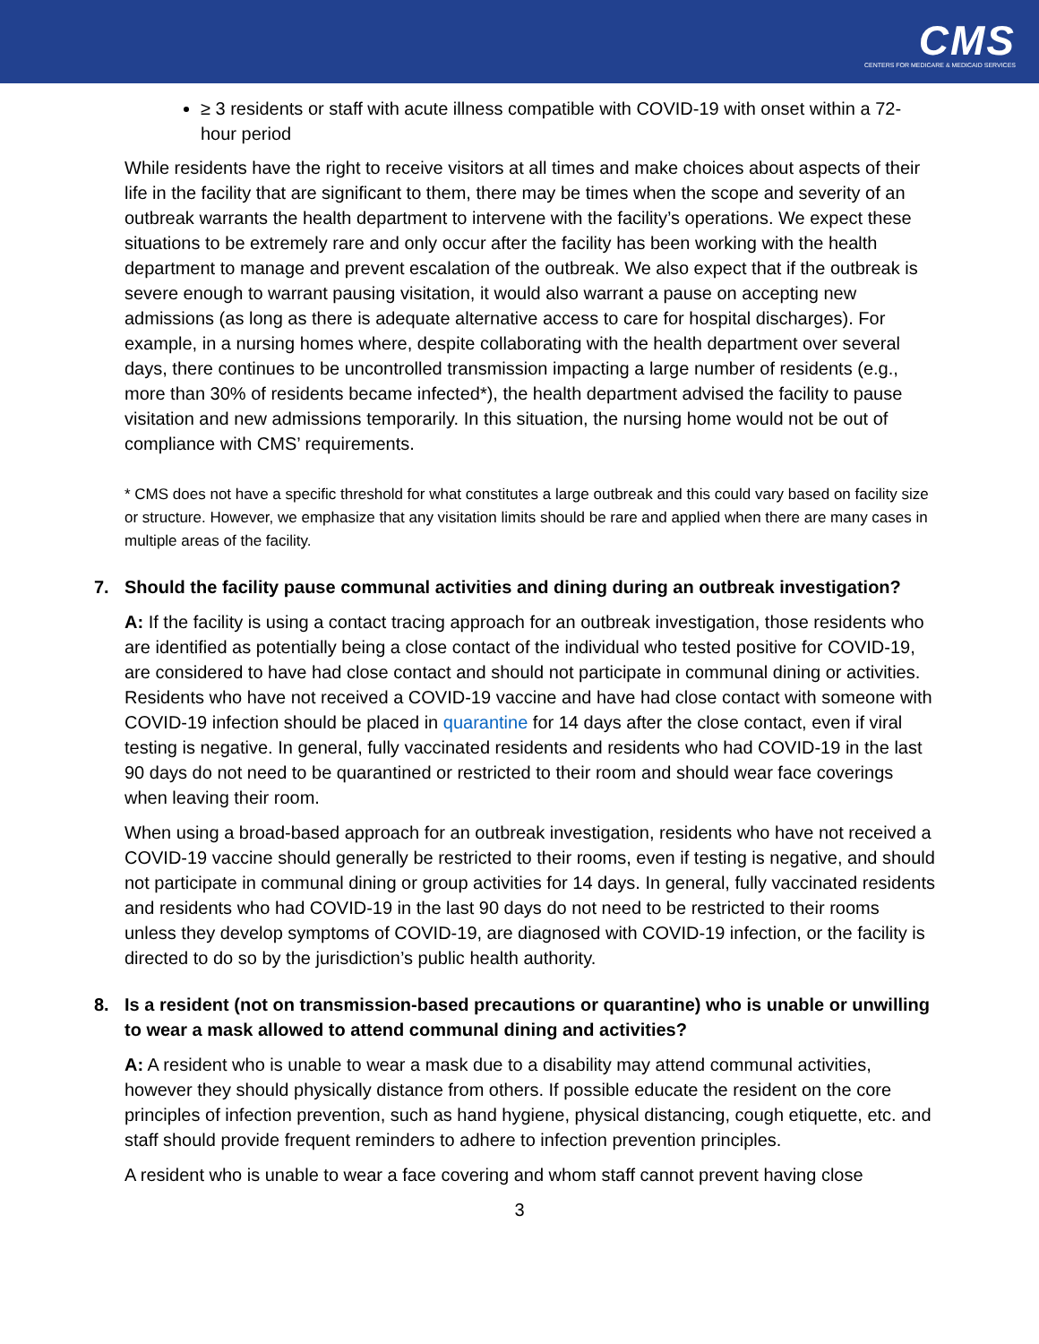CMS
CENTERS FOR MEDICARE & MEDICAID SERVICES
≥ 3 residents or staff with acute illness compatible with COVID-19 with onset within a 72-hour period
While residents have the right to receive visitors at all times and make choices about aspects of their life in the facility that are significant to them, there may be times when the scope and severity of an outbreak warrants the health department to intervene with the facility’s operations. We expect these situations to be extremely rare and only occur after the facility has been working with the health department to manage and prevent escalation of the outbreak. We also expect that if the outbreak is severe enough to warrant pausing visitation, it would also warrant a pause on accepting new admissions (as long as there is adequate alternative access to care for hospital discharges). For example, in a nursing homes where, despite collaborating with the health department over several days, there continues to be uncontrolled transmission impacting a large number of residents (e.g., more than 30% of residents became infected*), the health department advised the facility to pause visitation and new admissions temporarily. In this situation, the nursing home would not be out of compliance with CMS’ requirements.
* CMS does not have a specific threshold for what constitutes a large outbreak and this could vary based on facility size or structure. However, we emphasize that any visitation limits should be rare and applied when there are many cases in multiple areas of the facility.
7. Should the facility pause communal activities and dining during an outbreak investigation?
A: If the facility is using a contact tracing approach for an outbreak investigation, those residents who are identified as potentially being a close contact of the individual who tested positive for COVID-19, are considered to have had close contact and should not participate in communal dining or activities. Residents who have not received a COVID-19 vaccine and have had close contact with someone with COVID-19 infection should be placed in quarantine for 14 days after the close contact, even if viral testing is negative. In general, fully vaccinated residents and residents who had COVID-19 in the last 90 days do not need to be quarantined or restricted to their room and should wear face coverings when leaving their room.
When using a broad-based approach for an outbreak investigation, residents who have not received a COVID-19 vaccine should generally be restricted to their rooms, even if testing is negative, and should not participate in communal dining or group activities for 14 days. In general, fully vaccinated residents and residents who had COVID-19 in the last 90 days do not need to be restricted to their rooms unless they develop symptoms of COVID-19, are diagnosed with COVID-19 infection, or the facility is directed to do so by the jurisdiction’s public health authority.
8. Is a resident (not on transmission-based precautions or quarantine) who is unable or unwilling to wear a mask allowed to attend communal dining and activities?
A: A resident who is unable to wear a mask due to a disability may attend communal activities, however they should physically distance from others. If possible educate the resident on the core principles of infection prevention, such as hand hygiene, physical distancing, cough etiquette, etc. and staff should provide frequent reminders to adhere to infection prevention principles.
A resident who is unable to wear a face covering and whom staff cannot prevent having close
3